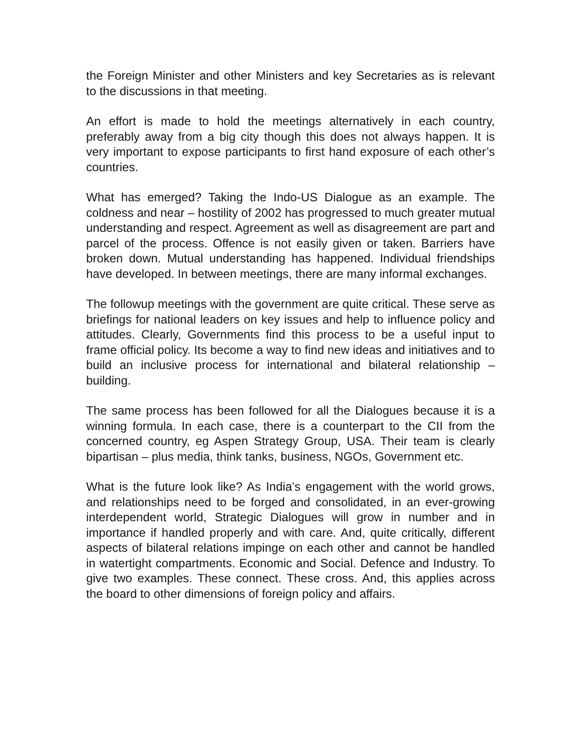the Foreign Minister and other Ministers and key Secretaries as is relevant to the discussions in that meeting.
An effort is made to hold the meetings alternatively in each country, preferably away from a big city though this does not always happen. It is very important to expose participants to first hand exposure of each other’s countries.
What has emerged? Taking the Indo-US Dialogue as an example. The coldness and near – hostility of 2002 has progressed to much greater mutual understanding and respect. Agreement as well as disagreement are part and parcel of the process. Offence is not easily given or taken. Barriers have broken down. Mutual understanding has happened. Individual friendships have developed. In between meetings, there are many informal exchanges.
The followup meetings with the government are quite critical. These serve as briefings for national leaders on key issues and help to influence policy and attitudes. Clearly, Governments find this process to be a useful input to frame official policy. Its become a way to find new ideas and initiatives and to build an inclusive process for international and bilateral relationship – building.
The same process has been followed for all the Dialogues because it is a winning formula. In each case, there is a counterpart to the CII from the concerned country, eg Aspen Strategy Group, USA. Their team is clearly bipartisan – plus media, think tanks, business, NGOs, Government etc.
What is the future look like? As India’s engagement with the world grows, and relationships need to be forged and consolidated, in an ever-growing interdependent world, Strategic Dialogues will grow in number and in importance if handled properly and with care. And, quite critically, different aspects of bilateral relations impinge on each other and cannot be handled in watertight compartments. Economic and Social. Defence and Industry. To give two examples. These connect. These cross. And, this applies across the board to other dimensions of foreign policy and affairs.